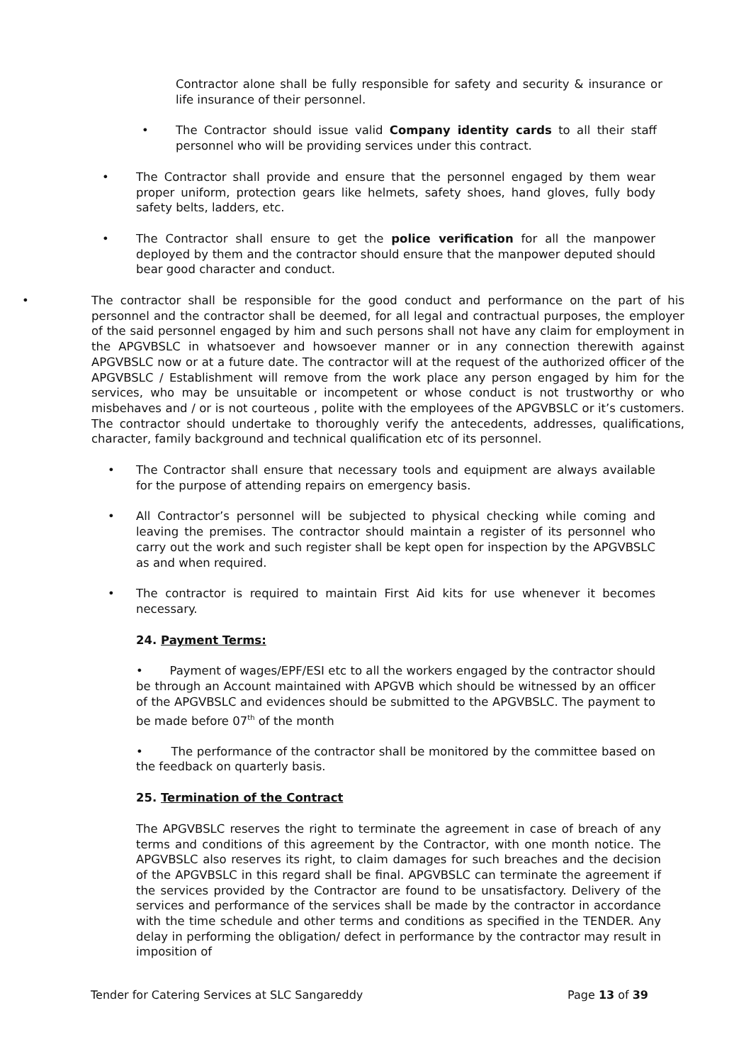Contractor alone shall be fully responsible for safety and security & insurance or life insurance of their personnel.
•
The Contractor should issue valid Company identity cards to all their staff personnel who will be providing services under this contract.
•
The Contractor shall provide and ensure that the personnel engaged by them wear proper uniform, protection gears like helmets, safety shoes, hand gloves, fully body safety belts, ladders, etc.
•
The Contractor shall ensure to get the police verification for all the manpower deployed by them and the contractor should ensure that the manpower deputed should bear good character and conduct.
•
The contractor shall be responsible for the good conduct and performance on the part of his personnel and the contractor shall be deemed, for all legal and contractual purposes, the employer of the said personnel engaged by him and such persons shall not have any claim for employment in the APGVBSLC in whatsoever and howsoever manner or in any connection therewith against APGVBSLC now or at a future date. The contractor will at the request of the authorized officer of the APGVBSLC / Establishment will remove from the work place any person engaged by him for the services, who may be unsuitable or incompetent or whose conduct is not trustworthy or who misbehaves and / or is not courteous , polite with the employees of the APGVBSLC or it’s customers. The contractor should undertake to thoroughly verify the antecedents, addresses, qualifications, character, family background and technical qualification etc of its personnel.
•
The Contractor shall ensure that necessary tools and equipment are always available for the purpose of attending repairs on emergency basis.
•
All Contractor’s personnel will be subjected to physical checking while coming and leaving the premises. The contractor should maintain a register of its personnel who carry out the work and such register shall be kept open for inspection by the APGVBSLC as and when required.
•
The contractor is required to maintain First Aid kits for use whenever it becomes necessary.
24. Payment Terms:
• Payment of wages/EPF/ESI etc to all the workers engaged by the contractor should be through an Account maintained with APGVB which should be witnessed by an officer of the APGVBSLC and evidences should be submitted to the APGVBSLC. The payment to be made before 07<sup>th</sup> of the month
• The performance of the contractor shall be monitored by the committee based on the feedback on quarterly basis.
25. Termination of the Contract
The APGVBSLC reserves the right to terminate the agreement in case of breach of any terms and conditions of this agreement by the Contractor, with one month notice. The APGVBSLC also reserves its right, to claim damages for such breaches and the decision of the APGVBSLC in this regard shall be final. APGVBSLC can terminate the agreement if the services provided by the Contractor are found to be unsatisfactory. Delivery of the services and performance of the services shall be made by the contractor in accordance with the time schedule and other terms and conditions as specified in the TENDER. Any delay in performing the obligation/ defect in performance by the contractor may result in imposition of
Tender for Catering Services at SLC Sangareddy Page 13 of 39